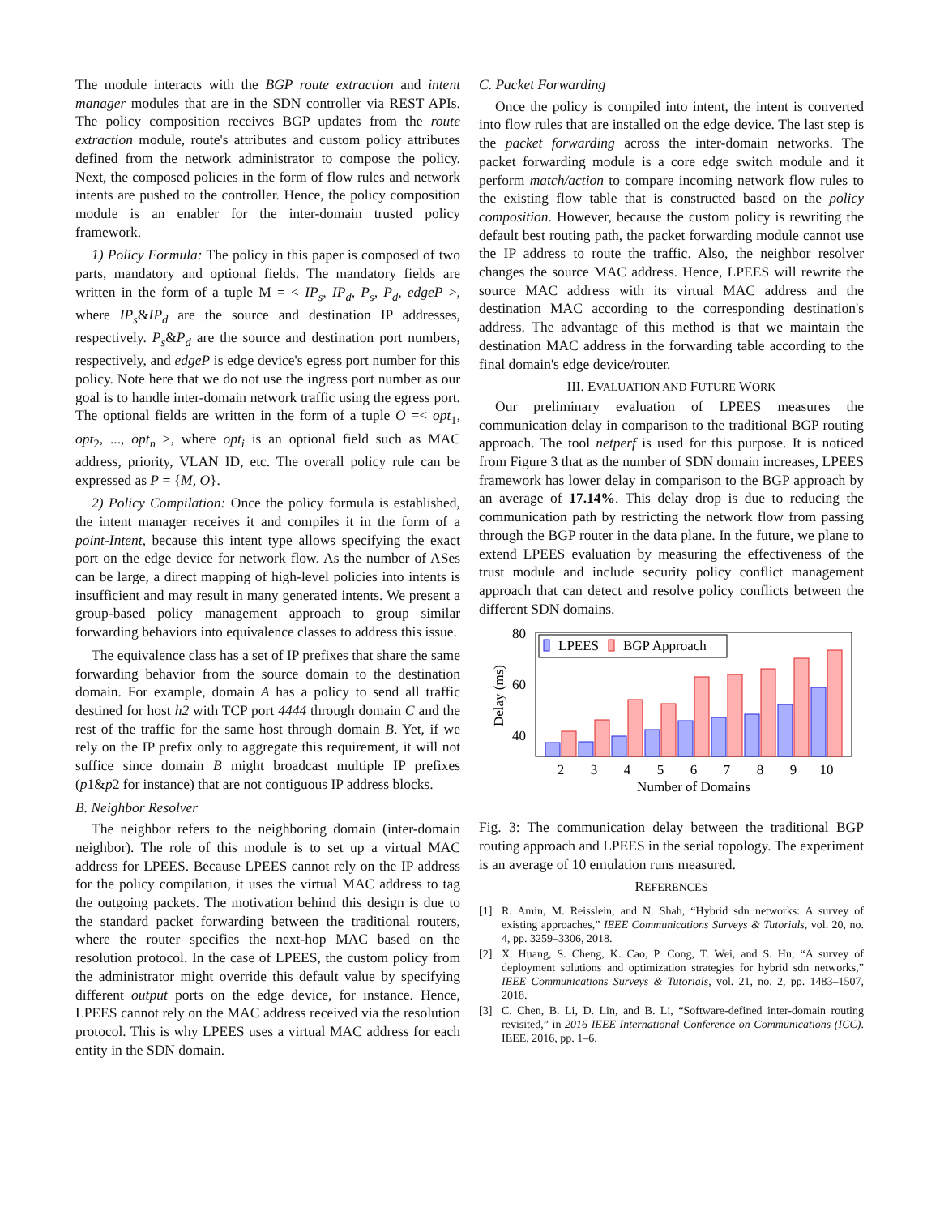The module interacts with the BGP route extraction and intent manager modules that are in the SDN controller via REST APIs. The policy composition receives BGP updates from the route extraction module, route's attributes and custom policy attributes defined from the network administrator to compose the policy. Next, the composed policies in the form of flow rules and network intents are pushed to the controller. Hence, the policy composition module is an enabler for the inter-domain trusted policy framework.
1) Policy Formula: The policy in this paper is composed of two parts, mandatory and optional fields. The mandatory fields are written in the form of a tuple M = < IP<sub>s</sub>, IP<sub>d</sub>, P<sub>s</sub>, P<sub>d</sub>, edgeP >, where IP<sub>s</sub>&IP<sub>d</sub> are the source and destination IP addresses, respectively. P<sub>s</sub>&P<sub>d</sub> are the source and destination port numbers, respectively, and edgeP is edge device's egress port number for this policy. Note here that we do not use the ingress port number as our goal is to handle inter-domain network traffic using the egress port. The optional fields are written in the form of a tuple O =< opt<sub>1</sub>, opt<sub>2</sub>, ..., opt<sub>n</sub> >, where opt<sub>i</sub> is an optional field such as MAC address, priority, VLAN ID, etc. The overall policy rule can be expressed as P = {M, O}.
2) Policy Compilation: Once the policy formula is established, the intent manager receives it and compiles it in the form of a point-Intent, because this intent type allows specifying the exact port on the edge device for network flow. As the number of ASes can be large, a direct mapping of high-level policies into intents is insufficient and may result in many generated intents. We present a group-based policy management approach to group similar forwarding behaviors into equivalence classes to address this issue.
The equivalence class has a set of IP prefixes that share the same forwarding behavior from the source domain to the destination domain. For example, domain A has a policy to send all traffic destined for host h2 with TCP port 4444 through domain C and the rest of the traffic for the same host through domain B. Yet, if we rely on the IP prefix only to aggregate this requirement, it will not suffice since domain B might broadcast multiple IP prefixes (p1&p2 for instance) that are not contiguous IP address blocks.
B. Neighbor Resolver
The neighbor refers to the neighboring domain (inter-domain neighbor). The role of this module is to set up a virtual MAC address for LPEES. Because LPEES cannot rely on the IP address for the policy compilation, it uses the virtual MAC address to tag the outgoing packets. The motivation behind this design is due to the standard packet forwarding between the traditional routers, where the router specifies the next-hop MAC based on the resolution protocol. In the case of LPEES, the custom policy from the administrator might override this default value by specifying different output ports on the edge device, for instance. Hence, LPEES cannot rely on the MAC address received via the resolution protocol. This is why LPEES uses a virtual MAC address for each entity in the SDN domain.
C. Packet Forwarding
Once the policy is compiled into intent, the intent is converted into flow rules that are installed on the edge device. The last step is the packet forwarding across the inter-domain networks. The packet forwarding module is a core edge switch module and it perform match/action to compare incoming network flow rules to the existing flow table that is constructed based on the policy composition. However, because the custom policy is rewriting the default best routing path, the packet forwarding module cannot use the IP address to route the traffic. Also, the neighbor resolver changes the source MAC address. Hence, LPEES will rewrite the source MAC address with its virtual MAC address and the destination MAC according to the corresponding destination's address. The advantage of this method is that we maintain the destination MAC address in the forwarding table according to the final domain's edge device/router.
III. EVALUATION AND FUTURE WORK
Our preliminary evaluation of LPEES measures the communication delay in comparison to the traditional BGP routing approach. The tool netperf is used for this purpose. It is noticed from Figure 3 that as the number of SDN domain increases, LPEES framework has lower delay in comparison to the BGP approach by an average of 17.14%. This delay drop is due to reducing the communication path by restricting the network flow from passing through the BGP router in the data plane. In the future, we plane to extend LPEES evaluation by measuring the effectiveness of the trust module and include security policy conflict management approach that can detect and resolve policy conflicts between the different SDN domains.
80
60
40
Delay (ms)
LPEES
BGP Approach
2
3
4
5
6
7
8
9
10
Number of Domains
Fig. 3: The communication delay between the traditional BGP routing approach and LPEES in the serial topology. The experiment is an average of 10 emulation runs measured.
REFERENCES
[1] R. Amin, M. Reisslein, and N. Shah, “Hybrid sdn networks: A survey of existing approaches,” IEEE Communications Surveys & Tutorials, vol. 20, no. 4, pp. 3259–3306, 2018.
[2] X. Huang, S. Cheng, K. Cao, P. Cong, T. Wei, and S. Hu, “A survey of deployment solutions and optimization strategies for hybrid sdn networks,” IEEE Communications Surveys & Tutorials, vol. 21, no. 2, pp. 1483–1507, 2018.
[3] C. Chen, B. Li, D. Lin, and B. Li, “Software-defined inter-domain routing revisited,” in 2016 IEEE International Conference on Communications (ICC). IEEE, 2016, pp. 1–6.